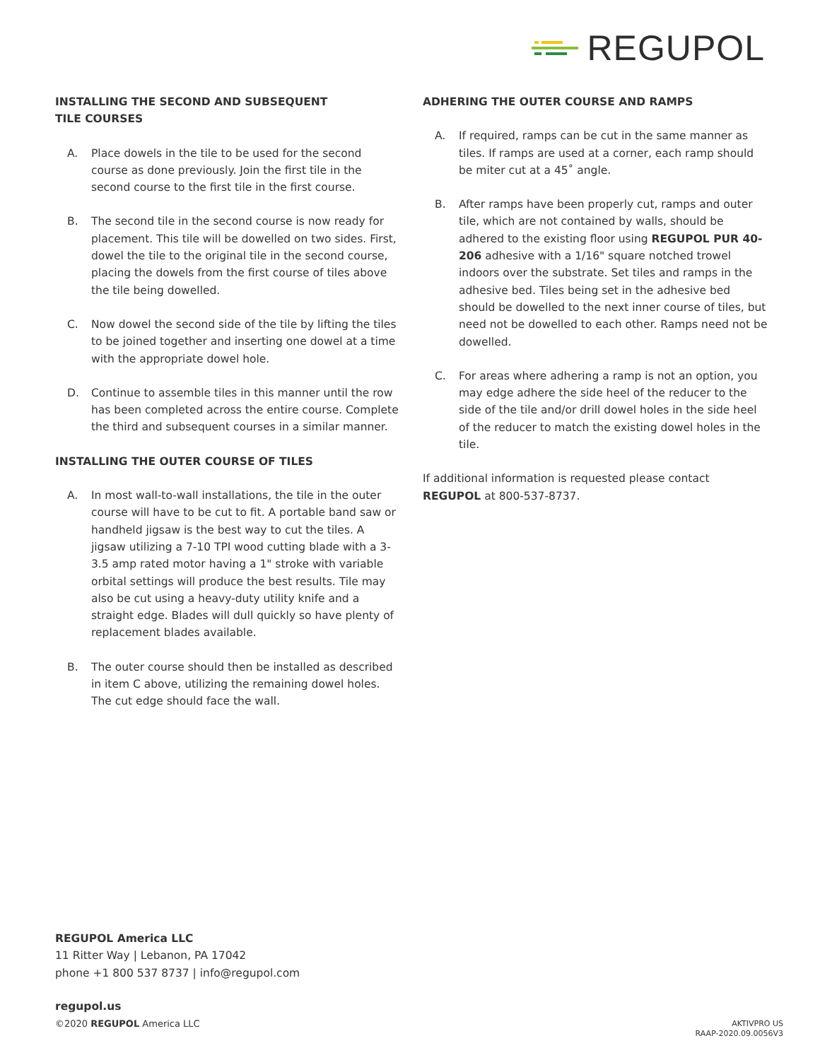REGUPOL
INSTALLING THE SECOND AND SUBSEQUENT
TILE COURSES
A. Place dowels in the tile to be used for the second course as done previously. Join the first tile in the second course to the first tile in the first course.
B. The second tile in the second course is now ready for placement. This tile will be dowelled on two sides. First, dowel the tile to the original tile in the second course, placing the dowels from the first course of tiles above the tile being dowelled.
C. Now dowel the second side of the tile by lifting the tiles to be joined together and inserting one dowel at a time with the appropriate dowel hole.
D. Continue to assemble tiles in this manner until the row has been completed across the entire course. Complete the third and subsequent courses in a similar manner.
INSTALLING THE OUTER COURSE OF TILES
A. In most wall-to-wall installations, the tile in the outer course will have to be cut to fit. A portable band saw or handheld jigsaw is the best way to cut the tiles. A jigsaw utilizing a 7-10 TPI wood cutting blade with a 3-3.5 amp rated motor having a 1" stroke with variable orbital settings will produce the best results. Tile may also be cut using a heavy-duty utility knife and a straight edge. Blades will dull quickly so have plenty of replacement blades available.
B. The outer course should then be installed as described in item C above, utilizing the remaining dowel holes. The cut edge should face the wall.
ADHERING THE OUTER COURSE AND RAMPS
A. If required, ramps can be cut in the same manner as tiles. If ramps are used at a corner, each ramp should be miter cut at a 45˚ angle.
B. After ramps have been properly cut, ramps and outer tile, which are not contained by walls, should be adhered to the existing floor using REGUPOL PUR 40-206 adhesive with a 1/16" square notched trowel indoors over the substrate. Set tiles and ramps in the adhesive bed. Tiles being set in the adhesive bed should be dowelled to the next inner course of tiles, but need not be dowelled to each other. Ramps need not be dowelled.
C. For areas where adhering a ramp is not an option, you may edge adhere the side heel of the reducer to the side of the tile and/or drill dowel holes in the side heel of the reducer to match the existing dowel holes in the tile.
If additional information is requested please contact
REGUPOL at 800-537-8737.
REGUPOL America LLC
11 Ritter Way | Lebanon, PA 17042
phone +1 800 537 8737 | info@regupol.com
regupol.us
©2020 REGUPOL America LLC
AKTIVPRO US
RAAP-2020.09.0056V3